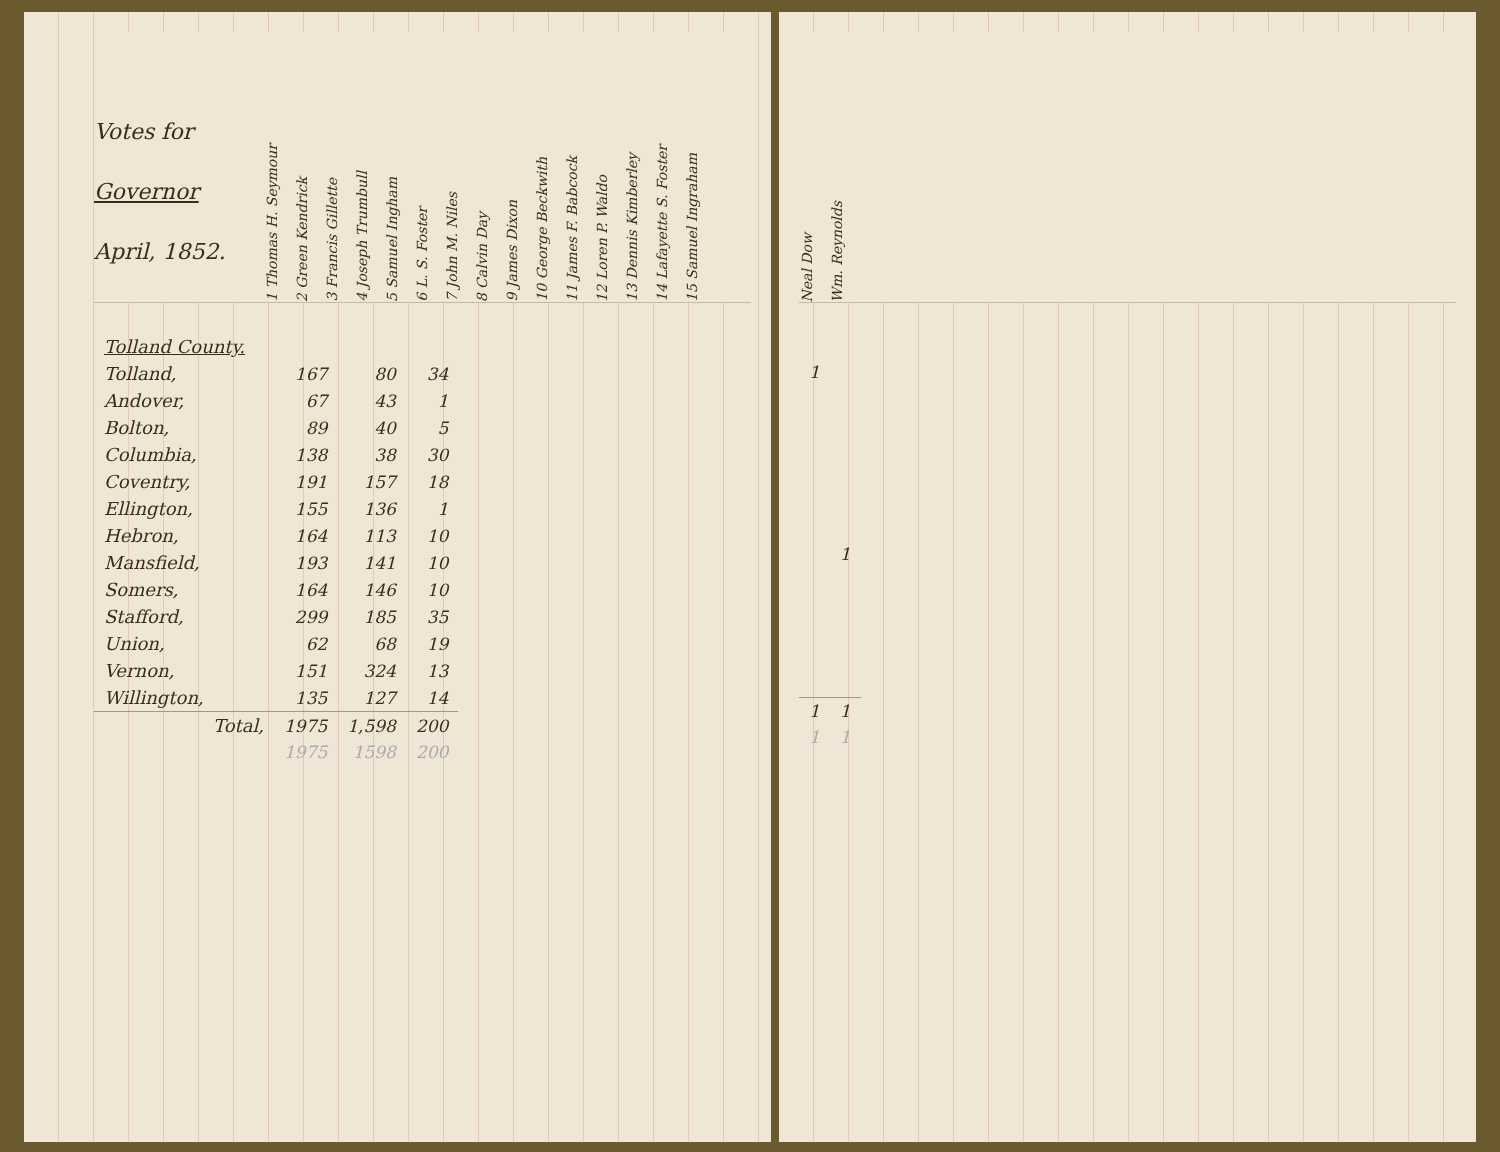Votes for
Governor
April, 1852.
1 Thomas H. Seymour
2 Green Kendrick
3 Francis Gillette
4 Joseph Trumbull
5 Samuel Ingham
6 L. S. Foster
7 John M. Niles
8 Calvin Day
9 James Dixon
10 George Beckwith
11 James F. Babcock
12 Loren P. Waldo
13 Dennis Kimberley
14 Lafayette S. Foster
15 Samuel Ingraham
| Tolland County. | | | |
| Tolland, | 167 | 80 | 34 |
| Andover, | 67 | 43 | 1 |
| Bolton, | 89 | 40 | 5 |
| Columbia, | 138 | 38 | 30 |
| Coventry, | 191 | 157 | 18 |
| Ellington, | 155 | 136 | 1 |
| Hebron, | 164 | 113 | 10 |
| Mansfield, | 193 | 141 | 10 |
| Somers, | 164 | 146 | 10 |
| Stafford, | 299 | 185 | 35 |
| Union, | 62 | 68 | 19 |
| Vernon, | 151 | 324 | 13 |
| Willington, | 135 | 127 | 14 |
| Total, | 1975 | 1,598 | 200 |
| | 1975 | 1598 | 200 |
Neal Dow
Wm. Reynolds
| 1 | |
| | 1 |
| 1 | 1 |
| 1 | 1 |